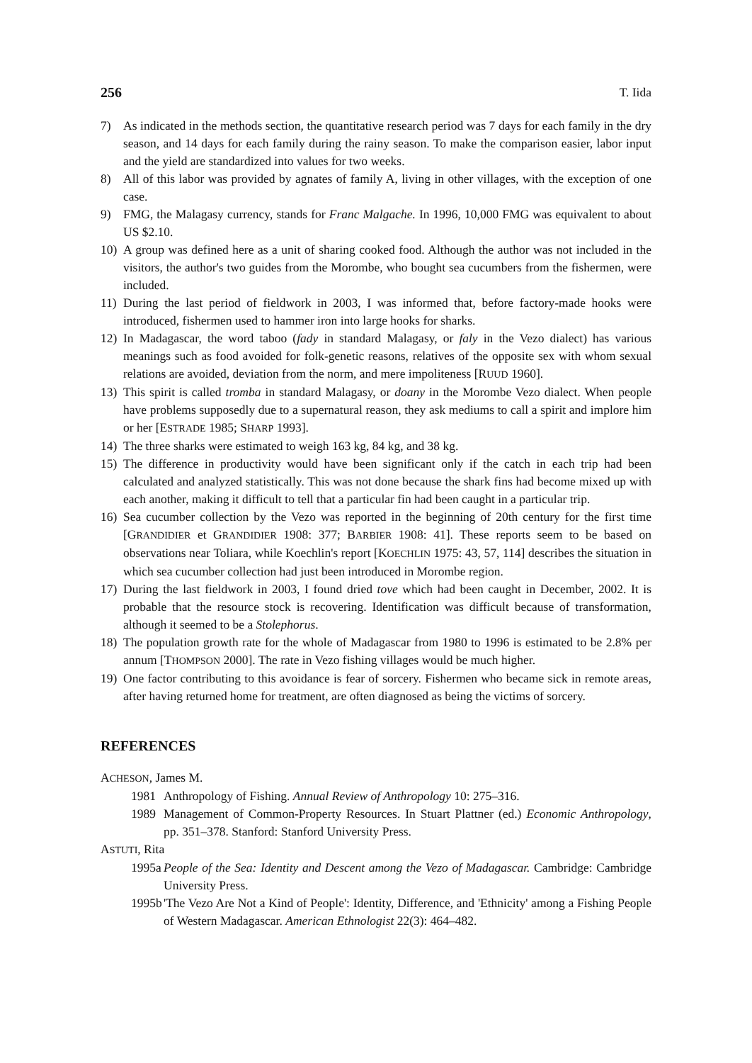256 T. Iida
7) As indicated in the methods section, the quantitative research period was 7 days for each family in the dry season, and 14 days for each family during the rainy season. To make the comparison easier, labor input and the yield are standardized into values for two weeks.
8) All of this labor was provided by agnates of family A, living in other villages, with the exception of one case.
9) FMG, the Malagasy currency, stands for Franc Malgache. In 1996, 10,000 FMG was equivalent to about US $2.10.
10) A group was defined here as a unit of sharing cooked food. Although the author was not included in the visitors, the author's two guides from the Morombe, who bought sea cucumbers from the fishermen, were included.
11) During the last period of fieldwork in 2003, I was informed that, before factory-made hooks were introduced, fishermen used to hammer iron into large hooks for sharks.
12) In Madagascar, the word taboo (fady in standard Malagasy, or faly in the Vezo dialect) has various meanings such as food avoided for folk-genetic reasons, relatives of the opposite sex with whom sexual relations are avoided, deviation from the norm, and mere impoliteness [RUUD 1960].
13) This spirit is called tromba in standard Malagasy, or doany in the Morombe Vezo dialect. When people have problems supposedly due to a supernatural reason, they ask mediums to call a spirit and implore him or her [ESTRADE 1985; SHARP 1993].
14) The three sharks were estimated to weigh 163 kg, 84 kg, and 38 kg.
15) The difference in productivity would have been significant only if the catch in each trip had been calculated and analyzed statistically. This was not done because the shark fins had become mixed up with each another, making it difficult to tell that a particular fin had been caught in a particular trip.
16) Sea cucumber collection by the Vezo was reported in the beginning of 20th century for the first time [GRANDIDIER et GRANDIDIER 1908: 377; BARBIER 1908: 41]. These reports seem to be based on observations near Toliara, while Koechlin's report [KOECHLIN 1975: 43, 57, 114] describes the situation in which sea cucumber collection had just been introduced in Morombe region.
17) During the last fieldwork in 2003, I found dried tove which had been caught in December, 2002. It is probable that the resource stock is recovering. Identification was difficult because of transformation, although it seemed to be a Stolephorus.
18) The population growth rate for the whole of Madagascar from 1980 to 1996 is estimated to be 2.8% per annum [THOMPSON 2000]. The rate in Vezo fishing villages would be much higher.
19) One factor contributing to this avoidance is fear of sorcery. Fishermen who became sick in remote areas, after having returned home for treatment, are often diagnosed as being the victims of sorcery.
REFERENCES
ACHESON, James M.
1981 Anthropology of Fishing. Annual Review of Anthropology 10: 275–316.
1989 Management of Common-Property Resources. In Stuart Plattner (ed.) Economic Anthropology, pp. 351–378. Stanford: Stanford University Press.
ASTUTI, Rita
1995a People of the Sea: Identity and Descent among the Vezo of Madagascar. Cambridge: Cambridge University Press.
1995b 'The Vezo Are Not a Kind of People': Identity, Difference, and 'Ethnicity' among a Fishing People of Western Madagascar. American Ethnologist 22(3): 464–482.